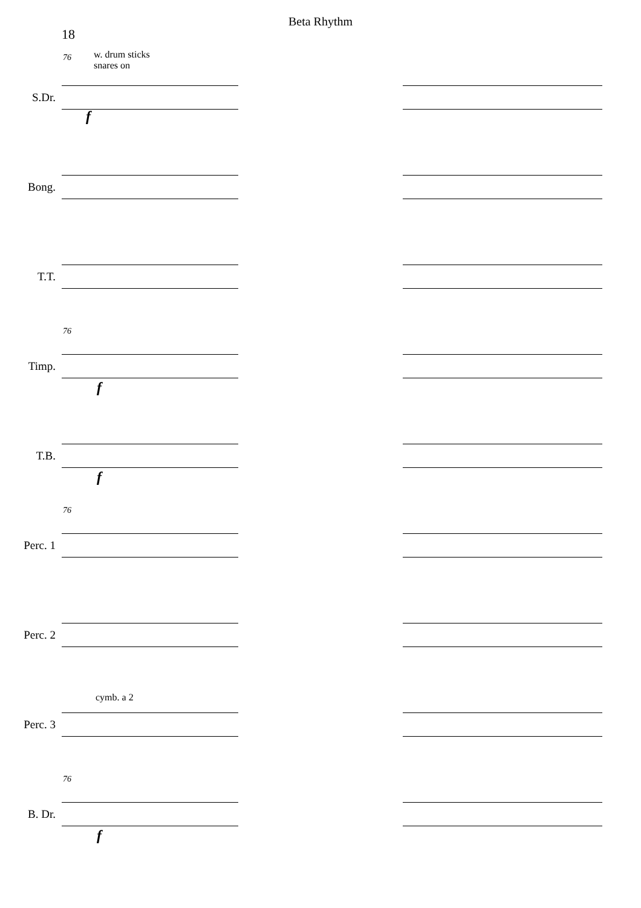Beta Rhythm
18
76 w. drum sticks
snares on
S.Dr.
f
Bong.
T.T.
76
Timp.
f
T.B.
f
76
Perc. 1
Perc. 2
cymb. a 2
Perc. 3
76
B. Dr.
f